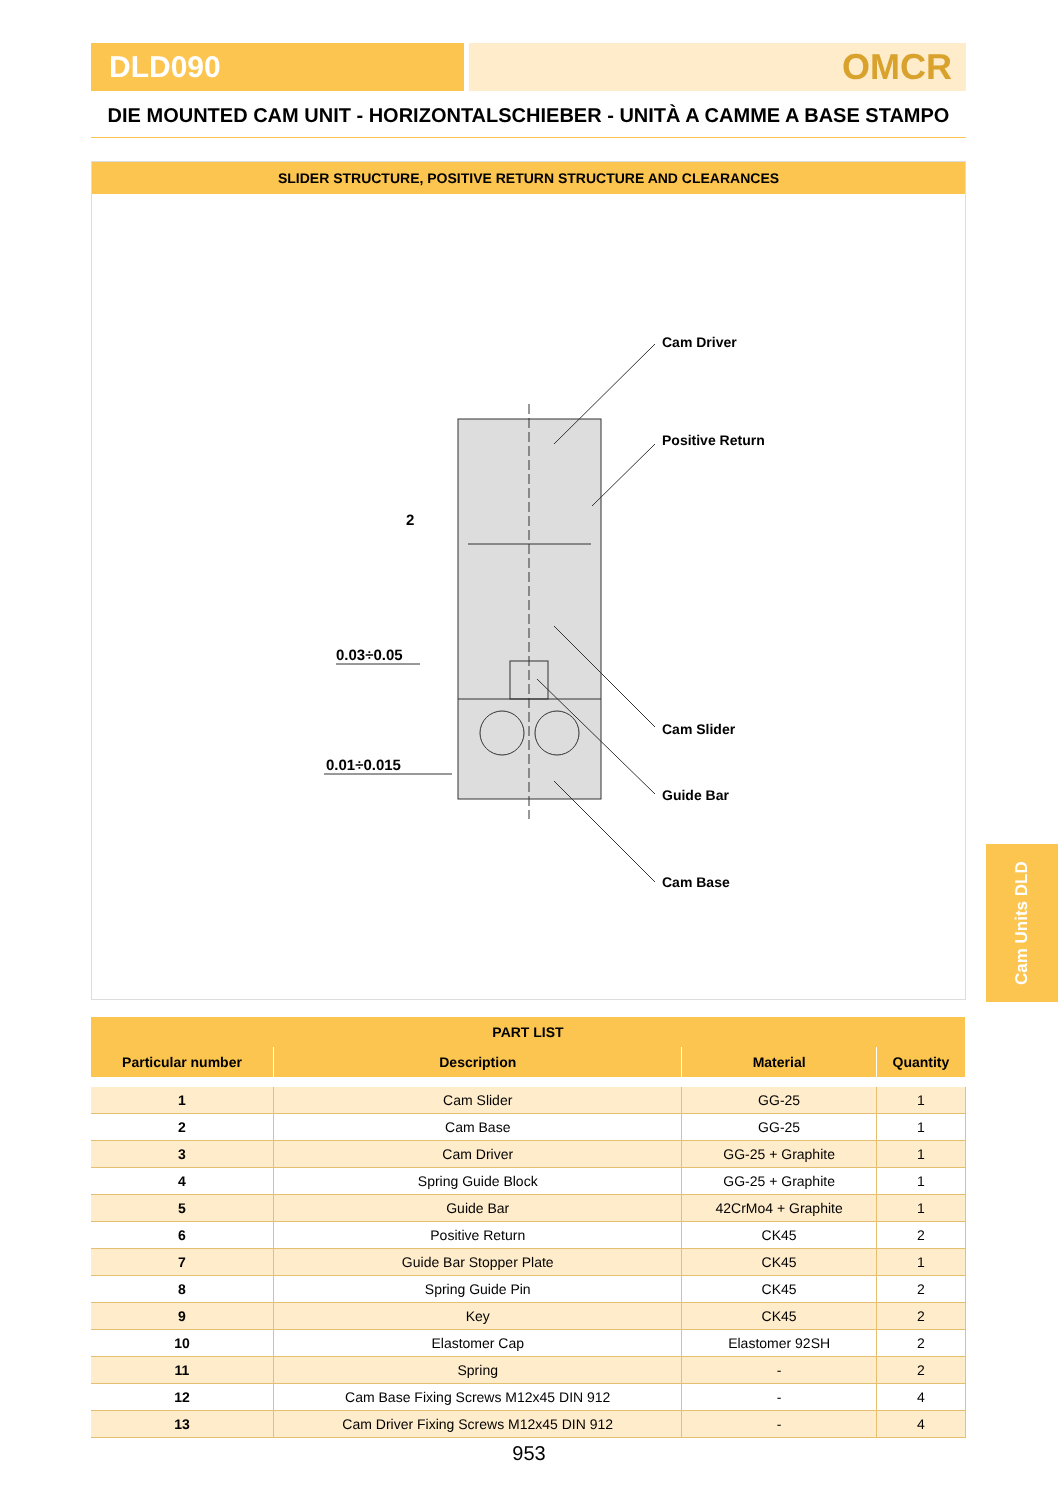DLD090
OMCR
DIE MOUNTED CAM UNIT - HORIZONTALSCHIEBER - UNITÀ A CAMME A BASE STAMPO
SLIDER STRUCTURE, POSITIVE RETURN STRUCTURE AND CLEARANCES
Cam Driver
Positive Return
Cam Slider
Guide Bar
Cam Base
2
0.03÷0.05
0.01÷0.015
Cam Units DLD
| PART LIST | | | |
| --- | --- | --- | --- |
| Particular number | Description | Material | Quantity |
| 1 | Cam Slider | GG-25 | 1 |
| 2 | Cam Base | GG-25 | 1 |
| 3 | Cam Driver | GG-25 + Graphite | 1 |
| 4 | Spring Guide Block | GG-25 + Graphite | 1 |
| 5 | Guide Bar | 42CrMo4 + Graphite | 1 |
| 6 | Positive Return | CK45 | 2 |
| 7 | Guide Bar Stopper Plate | CK45 | 1 |
| 8 | Spring Guide Pin | CK45 | 2 |
| 9 | Key | CK45 | 2 |
| 10 | Elastomer Cap | Elastomer 92SH | 2 |
| 11 | Spring | - | 2 |
| 12 | Cam Base Fixing Screws M12x45 DIN 912 | - | 4 |
| 13 | Cam Driver Fixing Screws M12x45 DIN 912 | - | 4 |
953